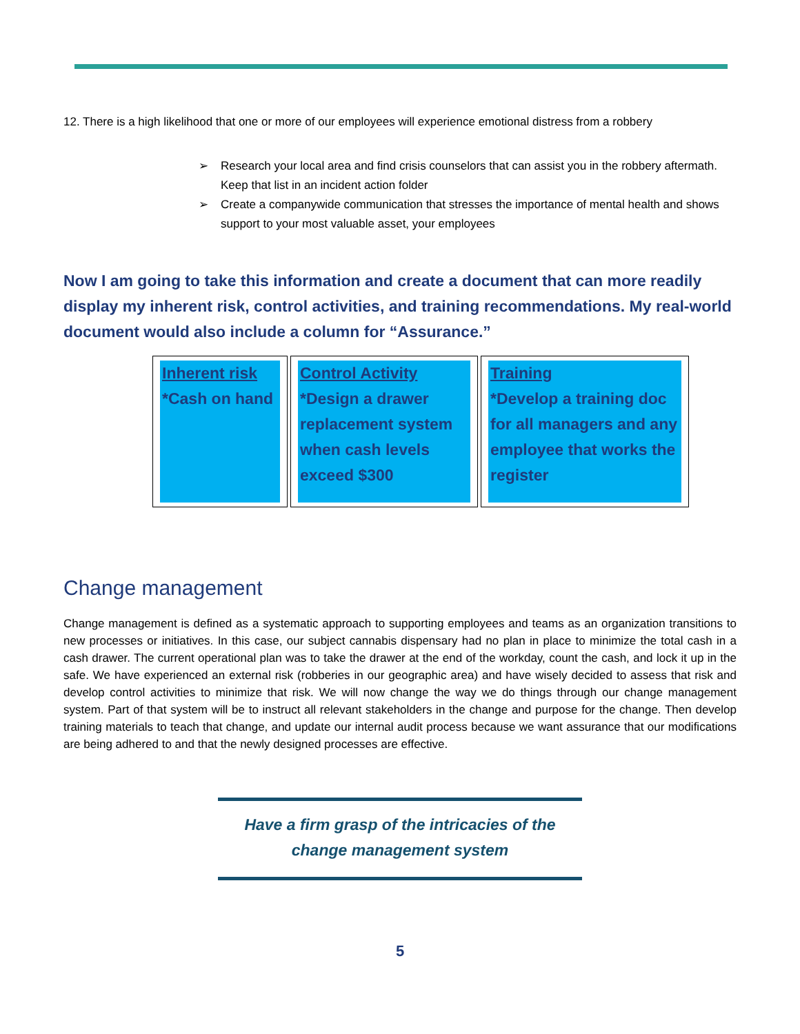12. There is a high likelihood that one or more of our employees will experience emotional distress from a robbery
➢ Research your local area and find crisis counselors that can assist you in the robbery aftermath. Keep that list in an incident action folder
➢ Create a companywide communication that stresses the importance of mental health and shows support to your most valuable asset, your employees
Now I am going to take this information and create a document that can more readily display my inherent risk, control activities, and training recommendations. My real-world document would also include a column for “Assurance.”
| Inherent risk *Cash on hand | Control Activity *Design a drawer replacement system when cash levels exceed $300 | Training *Develop a training doc for all managers and any employee that works the register |
Change management
Change management is defined as a systematic approach to supporting employees and teams as an organization transitions to new processes or initiatives. In this case, our subject cannabis dispensary had no plan in place to minimize the total cash in a cash drawer. The current operational plan was to take the drawer at the end of the workday, count the cash, and lock it up in the safe. We have experienced an external risk (robberies in our geographic area) and have wisely decided to assess that risk and develop control activities to minimize that risk. We will now change the way we do things through our change management system. Part of that system will be to instruct all relevant stakeholders in the change and purpose for the change. Then develop training materials to teach that change, and update our internal audit process because we want assurance that our modifications are being adhered to and that the newly designed processes are effective.
Have a firm grasp of the intricacies of the
change management system
5